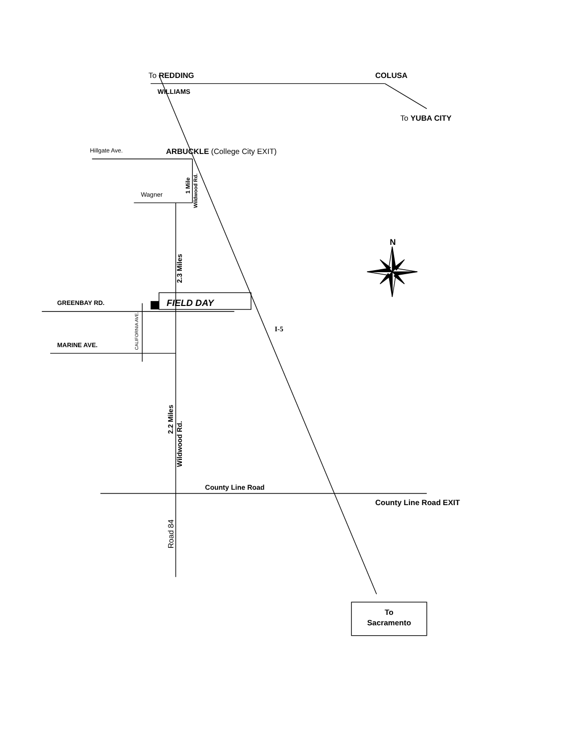To REDDING
COLUSA
WILLIAMS
To YUBA CITY
Hillgate Ave.
ARBUCKLE (College City EXIT)
1 Mile
Wildwood Rd.
Wagner
N
2.3 Miles
GREENBAY RD.
CALIFORNIA AVE.
FIELD DAY
I-5
MARINE AVE.
2.2 Miles
Wildwood Rd.
County Line Road
County Line Road EXIT
Road 84
To
Sacramento